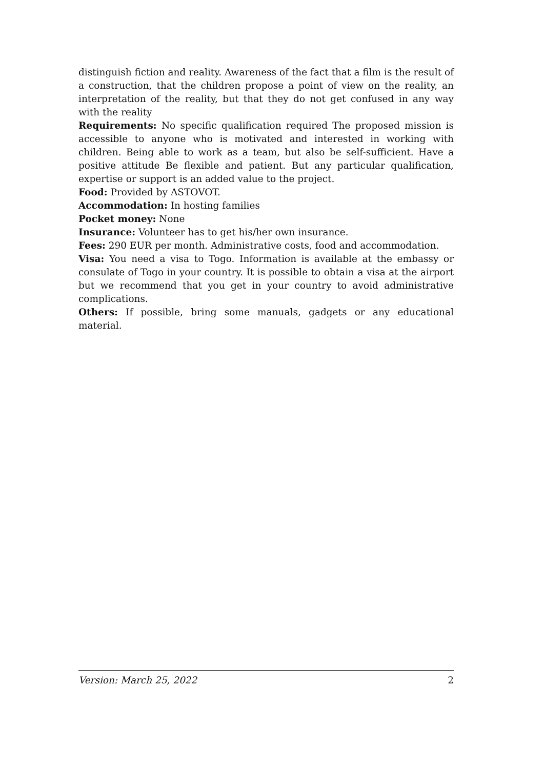distinguish fiction and reality. Awareness of the fact that a film is the result of a construction, that the children propose a point of view on the reality, an interpretation of the reality, but that they do not get confused in any way with the reality
Requirements: No specific qualification required The proposed mission is accessible to anyone who is motivated and interested in working with children. Being able to work as a team, but also be self-sufficient. Have a positive attitude Be flexible and patient. But any particular qualification, expertise or support is an added value to the project.
Food: Provided by ASTOVOT.
Accommodation: In hosting families
Pocket money: None
Insurance: Volunteer has to get his/her own insurance.
Fees: 290 EUR per month. Administrative costs, food and accommodation.
Visa: You need a visa to Togo. Information is available at the embassy or consulate of Togo in your country. It is possible to obtain a visa at the airport but we recommend that you get in your country to avoid administrative complications.
Others: If possible, bring some manuals, gadgets or any educational material.
Version: March 25, 2022 2